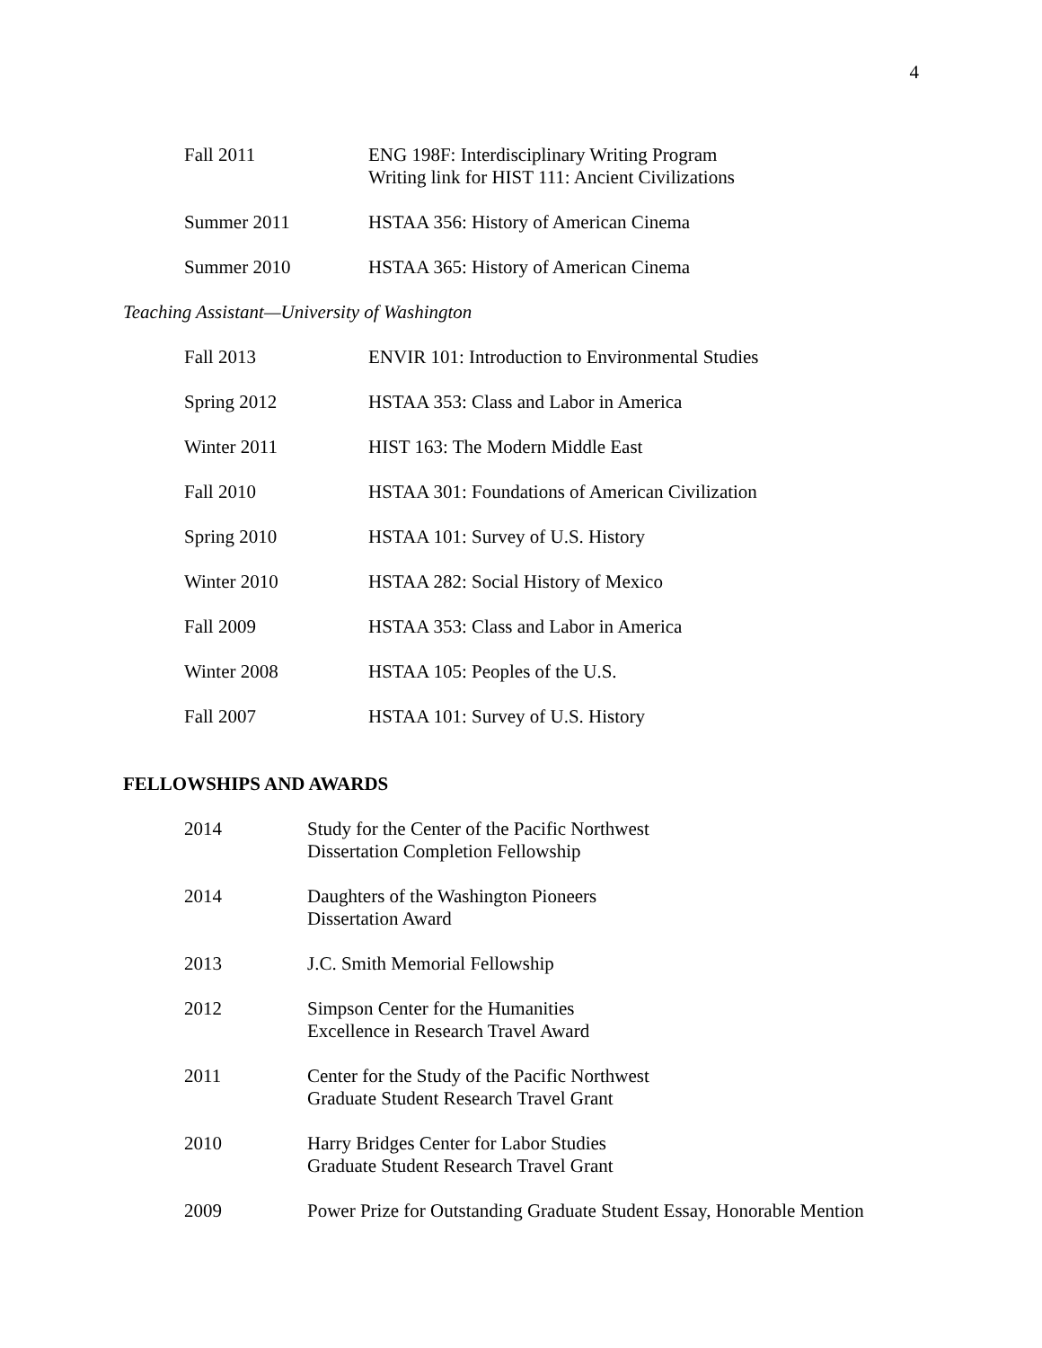4
| Fall 2011 | ENG 198F: Interdisciplinary Writing Program Writing link for HIST 111: Ancient Civilizations |
| Summer 2011 | HSTAA 356: History of American Cinema |
| Summer 2010 | HSTAA 365: History of American Cinema |
Teaching Assistant—University of Washington
| Fall 2013 | ENVIR 101: Introduction to Environmental Studies |
| Spring 2012 | HSTAA 353: Class and Labor in America |
| Winter 2011 | HIST 163: The Modern Middle East |
| Fall 2010 | HSTAA 301: Foundations of American Civilization |
| Spring 2010 | HSTAA 101: Survey of U.S. History |
| Winter 2010 | HSTAA 282: Social History of Mexico |
| Fall 2009 | HSTAA 353: Class and Labor in America |
| Winter 2008 | HSTAA 105: Peoples of the U.S. |
| Fall 2007 | HSTAA 101: Survey of U.S. History |
FELLOWSHIPS AND AWARDS
| 2014 | Study for the Center of the Pacific Northwest Dissertation Completion Fellowship |
| 2014 | Daughters of the Washington Pioneers Dissertation Award |
| 2013 | J.C. Smith Memorial Fellowship |
| 2012 | Simpson Center for the Humanities Excellence in Research Travel Award |
| 2011 | Center for the Study of the Pacific Northwest Graduate Student Research Travel Grant |
| 2010 | Harry Bridges Center for Labor Studies Graduate Student Research Travel Grant |
| 2009 | Power Prize for Outstanding Graduate Student Essay, Honorable Mention |